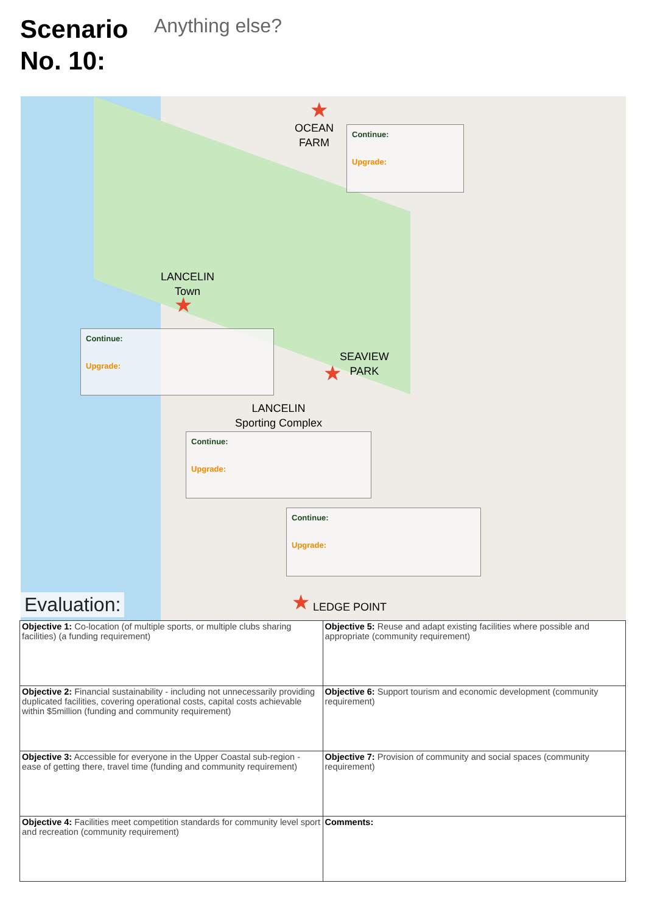Scenario No. 10:
Anything else?
OCEAN
FARM
★
Continue:
Upgrade:
LANCELIN
Town
★
Continue:
Upgrade:
SEAVIEW
PARK
★
LANCELIN
Sporting Complex
Continue:
Upgrade:
Continue:
Upgrade:
★ LEDGE POINT
Evaluation:
| Objective 1: Co-location (of multiple sports, or multiple clubs sharing facilities) (a funding requirement) | Objective 5: Reuse and adapt existing facilities where possible and appropriate (community requirement) |
| Objective 2: Financial sustainability - including not unnecessarily providing duplicated facilities, covering operational costs, capital costs achievable within $5million (funding and community requirement) | Objective 6: Support tourism and economic development (community requirement) |
| Objective 3: Accessible for everyone in the Upper Coastal sub-region - ease of getting there, travel time (funding and community requirement) | Objective 7: Provision of community and social spaces (community requirement) |
| Objective 4: Facilities meet competition standards for community level sport and recreation (community requirement) | Comments: |